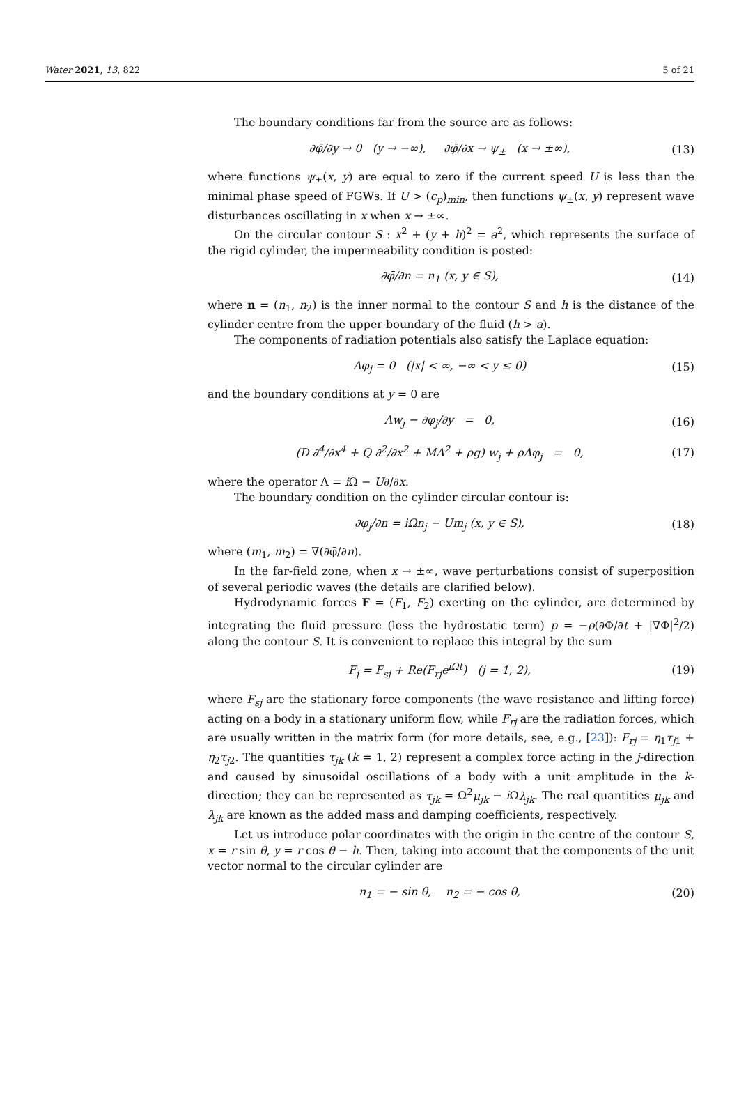Water 2021, 13, 822 5 of 21
The boundary conditions far from the source are as follows:
∂φ̄/∂y → 0 (y → −∞), ∂φ̄/∂x → ψ<sub>±</sub> (x → ±∞), (13)
where functions ψ<sub>±</sub>(x, y) are equal to zero if the current speed U is less than the minimal phase speed of FGWs. If U > (c<sub>p</sub>)<sub>min</sub>, then functions ψ<sub>±</sub>(x, y) represent wave disturbances oscillating in x when x → ±∞.
On the circular contour S : x<sup>2</sup> + (y + h)<sup>2</sup> = a<sup>2</sup>, which represents the surface of the rigid cylinder, the impermeability condition is posted:
∂φ̄/∂n = n<sub>1</sub> (x, y ∈ S), (14)
where n = (n<sub>1</sub>, n<sub>2</sub>) is the inner normal to the contour S and h is the distance of the cylinder centre from the upper boundary of the fluid (h > a).
The components of radiation potentials also satisfy the Laplace equation:
Δφ<sub>j</sub> = 0 (|x| < ∞, −∞ < y ≤ 0) (15)
and the boundary conditions at y = 0 are
Λw<sub>j</sub> − ∂φ<sub>j</sub>/∂y = 0, (16)
(D ∂<sup>4</sup>/∂x<sup>4</sup> + Q ∂<sup>2</sup>/∂x<sup>2</sup> + MΛ<sup>2</sup> + ρg) w<sub>j</sub> + ρΛφ<sub>j</sub> = 0, (17)
where the operator Λ = i Ω − U∂/∂x.
The boundary condition on the cylinder circular contour is:
∂φ<sub>j</sub>/∂n = iΩn<sub>j</sub> − Um<sub>j</sub> (x, y ∈ S), (18)
where (m<sub>1</sub>, m<sub>2</sub>) = ∇(∂φ̄/∂n).
In the far-field zone, when x → ±∞, wave perturbations consist of superposition of several periodic waves (the details are clarified below).
Hydrodynamic forces F = (F<sub>1</sub>, F<sub>2</sub>) exerting on the cylinder, are determined by integrating the fluid pressure (less the hydrostatic term) p = −ρ(∂Φ/∂t + |∇Φ|<sup>2</sup>/2) along the contour S. It is convenient to replace this integral by the sum
F<sub>j</sub> = F<sub>sj</sub> + Re(F<sub>rj</sub>e<sup>iΩt</sup>) (j = 1, 2), (19)
where F<sub>sj</sub> are the stationary force components (the wave resistance and lifting force) acting on a body in a stationary uniform flow, while F<sub>rj</sub> are the radiation forces, which are usually written in the matrix form (for more details, see, e.g., [23]): F<sub>rj</sub> = η<sub>1</sub>τ<sub>j1</sub> + η<sub>2</sub>τ<sub>j2</sub>. The quantities τ<sub>jk</sub> (k = 1, 2) represent a complex force acting in the j-direction and caused by sinusoidal oscillations of a body with a unit amplitude in the k-direction; they can be represented as τ<sub>jk</sub> = Ω<sup>2</sup>μ<sub>jk</sub> − i Ωλ<sub>jk</sub>. The real quantities μ<sub>jk</sub> and λ<sub>jk</sub> are known as the added mass and damping coefficients, respectively.
Let us introduce polar coordinates with the origin in the centre of the contour S, x = r sin θ, y = r cos θ − h. Then, taking into account that the components of the unit vector normal to the circular cylinder are
n<sub>1</sub> = − sin θ, n<sub>2</sub> = − cos θ, (20)